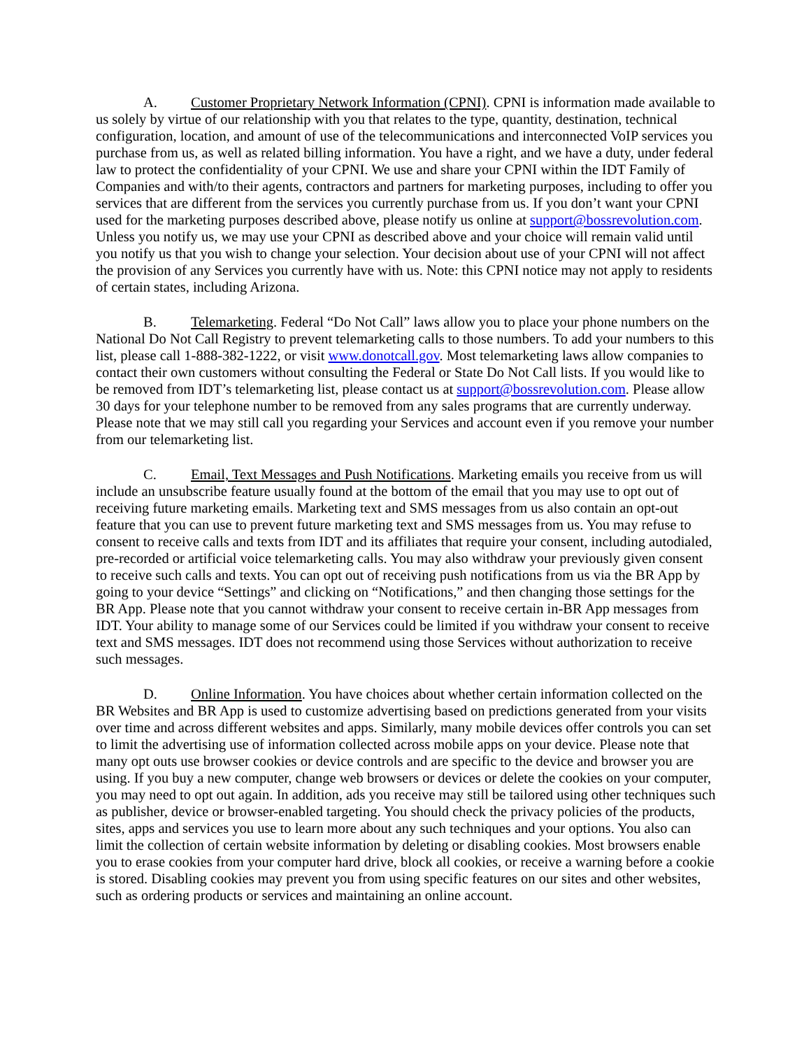A. Customer Proprietary Network Information (CPNI). CPNI is information made available to us solely by virtue of our relationship with you that relates to the type, quantity, destination, technical configuration, location, and amount of use of the telecommunications and interconnected VoIP services you purchase from us, as well as related billing information. You have a right, and we have a duty, under federal law to protect the confidentiality of your CPNI. We use and share your CPNI within the IDT Family of Companies and with/to their agents, contractors and partners for marketing purposes, including to offer you services that are different from the services you currently purchase from us. If you don’t want your CPNI used for the marketing purposes described above, please notify us online at support@bossrevolution.com. Unless you notify us, we may use your CPNI as described above and your choice will remain valid until you notify us that you wish to change your selection. Your decision about use of your CPNI will not affect the provision of any Services you currently have with us. Note: this CPNI notice may not apply to residents of certain states, including Arizona.
B. Telemarketing. Federal “Do Not Call” laws allow you to place your phone numbers on the National Do Not Call Registry to prevent telemarketing calls to those numbers. To add your numbers to this list, please call 1-888-382-1222, or visit www.donotcall.gov. Most telemarketing laws allow companies to contact their own customers without consulting the Federal or State Do Not Call lists. If you would like to be removed from IDT’s telemarketing list, please contact us at support@bossrevolution.com. Please allow 30 days for your telephone number to be removed from any sales programs that are currently underway. Please note that we may still call you regarding your Services and account even if you remove your number from our telemarketing list.
C. Email, Text Messages and Push Notifications. Marketing emails you receive from us will include an unsubscribe feature usually found at the bottom of the email that you may use to opt out of receiving future marketing emails. Marketing text and SMS messages from us also contain an opt-out feature that you can use to prevent future marketing text and SMS messages from us. You may refuse to consent to receive calls and texts from IDT and its affiliates that require your consent, including autodialed, pre-recorded or artificial voice telemarketing calls. You may also withdraw your previously given consent to receive such calls and texts. You can opt out of receiving push notifications from us via the BR App by going to your device “Settings” and clicking on “Notifications,” and then changing those settings for the BR App. Please note that you cannot withdraw your consent to receive certain in-BR App messages from IDT. Your ability to manage some of our Services could be limited if you withdraw your consent to receive text and SMS messages. IDT does not recommend using those Services without authorization to receive such messages.
D. Online Information. You have choices about whether certain information collected on the BR Websites and BR App is used to customize advertising based on predictions generated from your visits over time and across different websites and apps. Similarly, many mobile devices offer controls you can set to limit the advertising use of information collected across mobile apps on your device. Please note that many opt outs use browser cookies or device controls and are specific to the device and browser you are using. If you buy a new computer, change web browsers or devices or delete the cookies on your computer, you may need to opt out again. In addition, ads you receive may still be tailored using other techniques such as publisher, device or browser-enabled targeting. You should check the privacy policies of the products, sites, apps and services you use to learn more about any such techniques and your options. You also can limit the collection of certain website information by deleting or disabling cookies. Most browsers enable you to erase cookies from your computer hard drive, block all cookies, or receive a warning before a cookie is stored. Disabling cookies may prevent you from using specific features on our sites and other websites, such as ordering products or services and maintaining an online account.